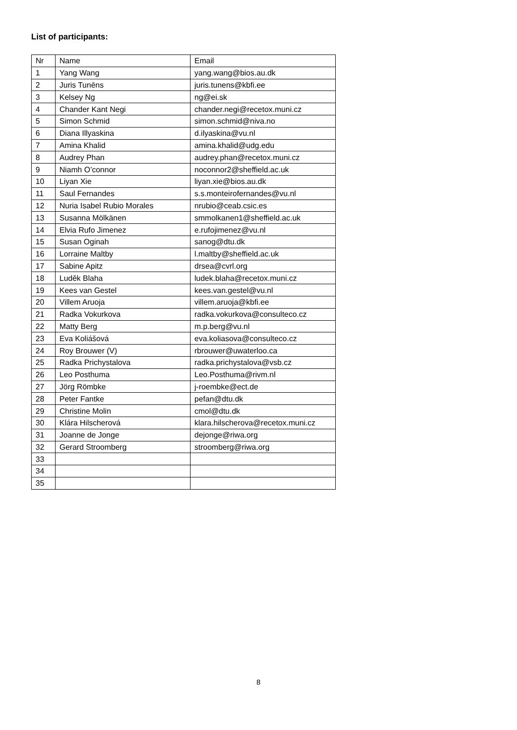List of participants:
| Nr | Name | Email |
| 1 | Yang Wang | yang.wang@bios.au.dk |
| 2 | Juris Tunēns | juris.tunens@kbfi.ee |
| 3 | Kelsey Ng | ng@ei.sk |
| 4 | Chander Kant Negi | chander.negi@recetox.muni.cz |
| 5 | Simon Schmid | simon.schmid@niva.no |
| 6 | Diana Illyaskina | d.ilyaskina@vu.nl |
| 7 | Amina Khalid | amina.khalid@udg.edu |
| 8 | Audrey Phan | audrey.phan@recetox.muni.cz |
| 9 | Niamh O’connor | noconnor2@sheffield.ac.uk |
| 10 | Liyan Xie | liyan.xie@bios.au.dk |
| 11 | Saul Fernandes | s.s.monteirofernandes@vu.nl |
| 12 | Nuria Isabel Rubio Morales | nrubio@ceab.csic.es |
| 13 | Susanna Mölkänen | smmolkanen1@sheffield.ac.uk |
| 14 | Elvia Rufo Jimenez | e.rufojimenez@vu.nl |
| 15 | Susan Oginah | sanog@dtu.dk |
| 16 | Lorraine Maltby | l.maltby@sheffield.ac.uk |
| 17 | Sabine Apitz | drsea@cvrl.org |
| 18 | Luděk Blaha | ludek.blaha@recetox.muni.cz |
| 19 | Kees van Gestel | kees.van.gestel@vu.nl |
| 20 | Villem Aruoja | villem.aruoja@kbfi.ee |
| 21 | Radka Vokurkova | radka.vokurkova@consulteco.cz |
| 22 | Matty Berg | m.p.berg@vu.nl |
| 23 | Eva Koliášová | eva.koliasova@consulteco.cz |
| 24 | Roy Brouwer (V) | rbrouwer@uwaterloo.ca |
| 25 | Radka Prichystalova | radka.prichystalova@vsb.cz |
| 26 | Leo Posthuma | Leo.Posthuma@rivm.nl |
| 27 | Jörg Römbke | j-roembke@ect.de |
| 28 | Peter Fantke | pefan@dtu.dk |
| 29 | Christine Molin | cmol@dtu.dk |
| 30 | Klára Hilscherová | klara.hilscherova@recetox.muni.cz |
| 31 | Joanne de Jonge | dejonge@riwa.org |
| 32 | Gerard Stroomberg | stroomberg@riwa.org |
| 33 | | |
| 34 | | |
| 35 | | |
8